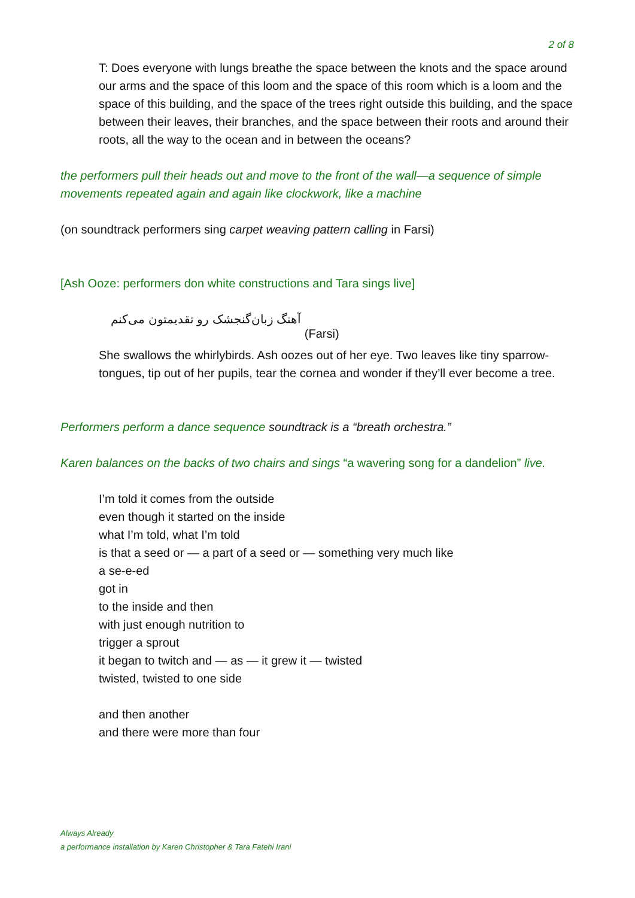2 of 8
T: Does everyone with lungs breathe the space between the knots and the space around our arms and the space of this loom and the space of this room which is a loom and the space of this building, and the space of the trees right outside this building, and the space between their leaves, their branches, and the space between their roots and around their roots, all the way to the ocean and in between the oceans?
the performers pull their heads out and move to the front of the wall—a sequence of simple movements repeated again and again like clockwork, like a machine
(on soundtrack performers sing carpet weaving pattern calling in Farsi)
[Ash Ooze: performers don white constructions and Tara sings live]
آهنگ زبان‌گنجشک رو تقدیمتون می‌کنم (Farsi)
She swallows the whirlybirds. Ash oozes out of her eye. Two leaves like tiny sparrow-tongues, tip out of her pupils, tear the cornea and wonder if they’ll ever become a tree.
Performers perform a dance sequence soundtrack is a “breath orchestra.”
Karen balances on the backs of two chairs and sings “a wavering song for a dandelion” live.
I’m told it comes from the outside
even though it started on the inside
what I’m told, what I’m told
is that a seed or — a part of a seed or — something very much like
a se-e-ed
got in
to the inside and then
with just enough nutrition to
trigger a sprout
it began to twitch and — as — it grew it — twisted
twisted, twisted to one side
and then another
and there were more than four
Always Already
a performance installation by Karen Christopher & Tara Fatehi Irani